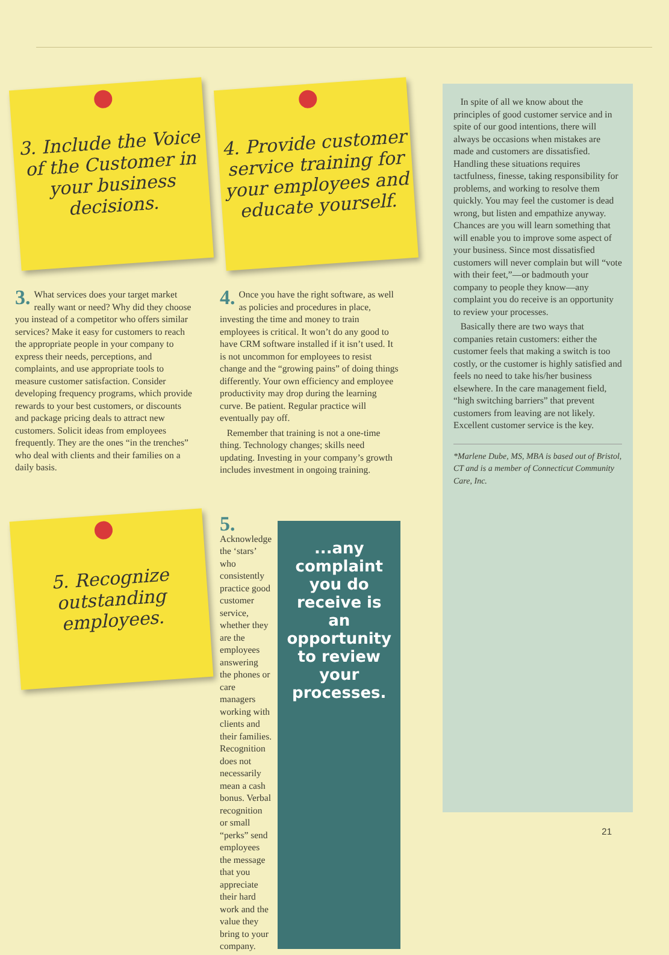3. Include the Voice of the Customer in your business decisions.
3. What services does your target market really want or need? Why did they choose you instead of a competitor who offers similar services? Make it easy for customers to reach the appropriate people in your company to express their needs, perceptions, and complaints, and use appropriate tools to measure customer satisfaction. Consider developing frequency programs, which provide rewards to your best customers, or discounts and package pricing deals to attract new customers. Solicit ideas from employees frequently. They are the ones “in the trenches” who deal with clients and their families on a daily basis.
4. Provide customer service training for your employees and educate yourself.
4. Once you have the right software, as well as policies and procedures in place, investing the time and money to train employees is critical. It won’t do any good to have CRM software installed if it isn’t used. It is not uncommon for employees to resist change and the “growing pains” of doing things differently. Your own efficiency and employee productivity may drop during the learning curve. Be patient. Regular practice will eventually pay off.
Remember that training is not a one-time thing. Technology changes; skills need updating. Investing in your company’s growth includes investment in ongoing training.
5. Recognize outstanding employees.
5. Acknowledge the ‘stars’ who consistently practice good customer service, whether they are the employees answering the phones or care managers working with clients and their families. Recognition does not necessarily mean a cash bonus. Verbal recognition or small “perks” send employees the message that you appreciate their hard work and the value they bring to your company.
...any complaint you do receive is an opportunity to review your processes.
In spite of all we know about the principles of good customer service and in spite of our good intentions, there will always be occasions when mistakes are made and customers are dissatisfied. Handling these situations requires tactfulness, finesse, taking responsibility for problems, and working to resolve them quickly. You may feel the customer is dead wrong, but listen and empathize anyway. Chances are you will learn something that will enable you to improve some aspect of your business. Since most dissatisfied customers will never complain but will “vote with their feet,”—or badmouth your company to people they know—any complaint you do receive is an opportunity to review your processes.
Basically there are two ways that companies retain customers: either the customer feels that making a switch is too costly, or the customer is highly satisfied and feels no need to take his/her business elsewhere. In the care management field, “high switching barriers” that prevent customers from leaving are not likely. Excellent customer service is the key.
*Marlene Dube, MS, MBA is based out of Bristol, CT and is a member of Connecticut Community Care, Inc.
21